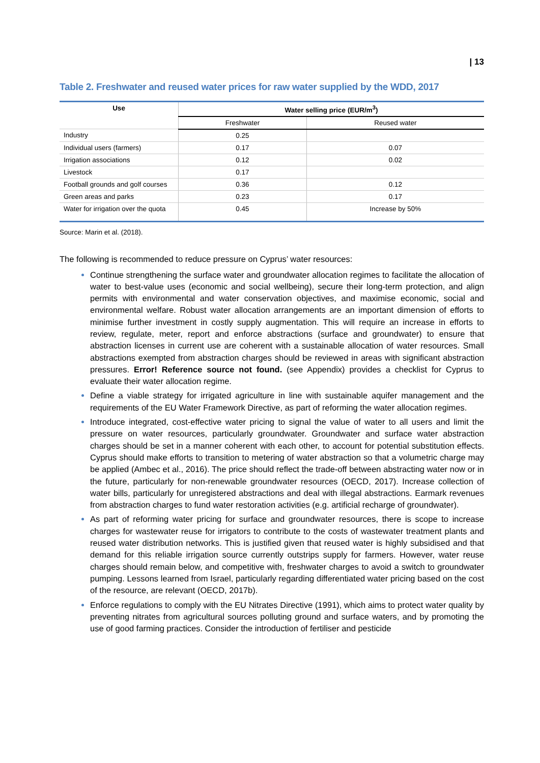| 13
Table 2. Freshwater and reused water prices for raw water supplied by the WDD, 2017
| Use | Water selling price (EUR/m<sup>3</sup>) | |
| --- | --- | --- |
| | Freshwater | Reused water |
| Industry | 0.25 | |
| Individual users (farmers) | 0.17 | 0.07 |
| Irrigation associations | 0.12 | 0.02 |
| Livestock | 0.17 | |
| Football grounds and golf courses | 0.36 | 0.12 |
| Green areas and parks | 0.23 | 0.17 |
| Water for irrigation over the quota | 0.45 | Increase by 50% |
Source: Marin et al. (2018).
The following is recommended to reduce pressure on Cyprus’ water resources:
Continue strengthening the surface water and groundwater allocation regimes to facilitate the allocation of water to best-value uses (economic and social wellbeing), secure their long-term protection, and align permits with environmental and water conservation objectives, and maximise economic, social and environmental welfare. Robust water allocation arrangements are an important dimension of efforts to minimise further investment in costly supply augmentation. This will require an increase in efforts to review, regulate, meter, report and enforce abstractions (surface and groundwater) to ensure that abstraction licenses in current use are coherent with a sustainable allocation of water resources. Small abstractions exempted from abstraction charges should be reviewed in areas with significant abstraction pressures. Error! Reference source not found. (see Appendix) provides a checklist for Cyprus to evaluate their water allocation regime.
Define a viable strategy for irrigated agriculture in line with sustainable aquifer management and the requirements of the EU Water Framework Directive, as part of reforming the water allocation regimes.
Introduce integrated, cost-effective water pricing to signal the value of water to all users and limit the pressure on water resources, particularly groundwater. Groundwater and surface water abstraction charges should be set in a manner coherent with each other, to account for potential substitution effects. Cyprus should make efforts to transition to metering of water abstraction so that a volumetric charge may be applied (Ambec et al., 2016). The price should reflect the trade-off between abstracting water now or in the future, particularly for non-renewable groundwater resources (OECD, 2017). Increase collection of water bills, particularly for unregistered abstractions and deal with illegal abstractions. Earmark revenues from abstraction charges to fund water restoration activities (e.g. artificial recharge of groundwater).
As part of reforming water pricing for surface and groundwater resources, there is scope to increase charges for wastewater reuse for irrigators to contribute to the costs of wastewater treatment plants and reused water distribution networks. This is justified given that reused water is highly subsidised and that demand for this reliable irrigation source currently outstrips supply for farmers. However, water reuse charges should remain below, and competitive with, freshwater charges to avoid a switch to groundwater pumping. Lessons learned from Israel, particularly regarding differentiated water pricing based on the cost of the resource, are relevant (OECD, 2017b).
Enforce regulations to comply with the EU Nitrates Directive (1991), which aims to protect water quality by preventing nitrates from agricultural sources polluting ground and surface waters, and by promoting the use of good farming practices. Consider the introduction of fertiliser and pesticide